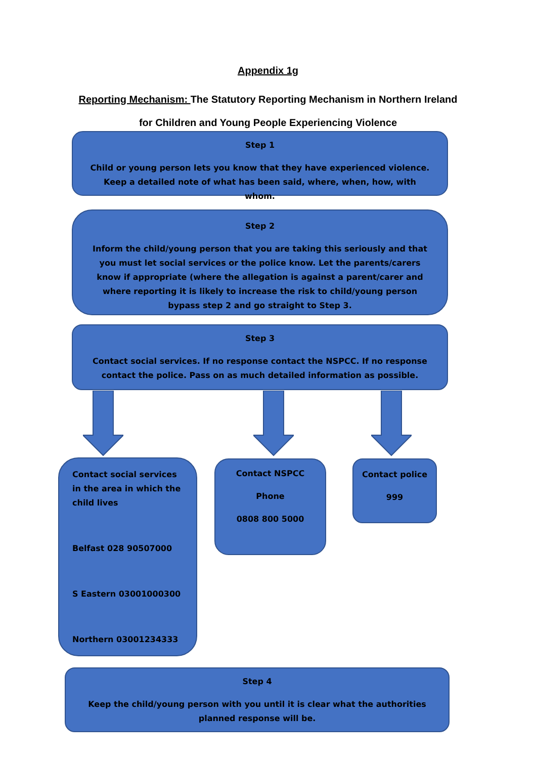Appendix 1g
Reporting Mechanism: The Statutory Reporting Mechanism in Northern Ireland
for Children and Young People Experiencing Violence
Step 1
Child or young person lets you know that they have experienced violence. Keep a detailed note of what has been said, where, when, how, with whom.
Step 2
Inform the child/young person that you are taking this seriously and that you must let social services or the police know. Let the parents/carers know if appropriate (where the allegation is against a parent/carer and where reporting it is likely to increase the risk to child/young person bypass step 2 and go straight to Step 3.
Step 3
Contact social services. If no response contact the NSPCC. If no response contact the police. Pass on as much detailed information as possible.
Contact social services in the area in which the child lives
Belfast 028 90507000
S Eastern 03001000300
Northern 03001234333
Contact NSPCC
Phone
0808 800 5000
Contact police
999
Step 4
Keep the child/young person with you until it is clear what the authorities planned response will be.